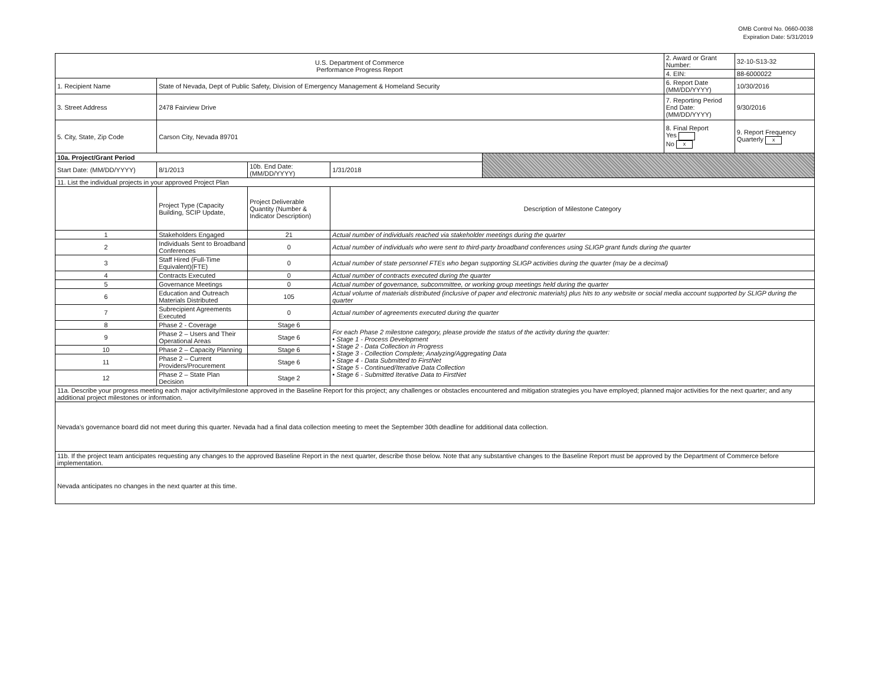OMB Control No. 0660-0038
Expiration Date: 5/31/2019
| U.S. Department of Commerce Performance Progress Report | | | | | 2. Award or Grant Number: | 32-10-S13-32 |
| | | | | | 4. EIN: | 88-6000022 |
| 1. Recipient Name | State of Nevada, Dept of Public Safety, Division of Emergency Management & Homeland Security | | | | 6. Report Date (MM/DD/YYYY) | 10/30/2016 |
| 3. Street Address | 2478 Fairview Drive | | | | 7. Reporting Period End Date: (MM/DD/YYYY) | 9/30/2016 |
| 5. City, State, Zip Code | Carson City, Nevada 89701 | | | | 8. Final Report Yes No x | 9. Report Frequency Quarterly x |
| 10a. Project/Grant Period | | | | | | |
| Start Date: (MM/DD/YYYY) | 8/1/2013 | 10b. End Date: (MM/DD/YYYY) | 1/31/2018 | | | |
| 11. List the individual projects in your approved Project Plan | | | | | | |
| | Project Type (Capacity Building, SCIP Update, | Project Deliverable Quantity (Number & Indicator Description) | Description of Milestone Category | | | |
| 1 | Stakeholders Engaged | 21 | Actual number of individuals reached via stakeholder meetings during the quarter | | | |
| 2 | Individuals Sent to Broadband Conferences | 0 | Actual number of individuals who were sent to third-party broadband conferences using SLIGP grant funds during the quarter | | | |
| 3 | Staff Hired (Full-Time Equivalent)(FTE) | 0 | Actual number of state personnel FTEs who began supporting SLIGP activities during the quarter (may be a decimal) | | | |
| 4 | Contracts Executed | 0 | Actual number of contracts executed during the quarter | | | |
| 5 | Governance Meetings | 0 | Actual number of governance, subcommittee, or working group meetings held during the quarter | | | |
| 6 | Education and Outreach Materials Distributed | 105 | Actual volume of materials distributed (inclusive of paper and electronic materials) plus hits to any website or social media account supported by SLIGP during the quarter | | | |
| 7 | Subrecipient Agreements Executed | 0 | Actual number of agreements executed during the quarter | | | |
| 8 | Phase 2 - Coverage | Stage 6 | For each Phase 2 milestone category, please provide the status of the activity during the quarter: • Stage 1 - Process Development • Stage 2 - Data Collection in Progress • Stage 3 - Collection Complete; Analyzing/Aggregating Data • Stage 4 - Data Submitted to FirstNet • Stage 5 - Continued/Iterative Data Collection • Stage 6 - Submitted Iterative Data to FirstNet | | | |
| 9 | Phase 2 – Users and Their Operational Areas | Stage 6 | | | | |
| 10 | Phase 2 – Capacity Planning | Stage 6 | | | | |
| 11 | Phase 2 – Current Providers/Procurement | Stage 6 | | | | |
| 12 | Phase 2 – State Plan Decision | Stage 2 | | | | |
| 11a. Describe your progress meeting each major activity/milestone approved in the Baseline Report for this project; any challenges or obstacles encountered and mitigation strategies you have employed; planned major activities for the next quarter; and any additional project milestones or information. | | | | | | |
| Nevada's governance board did not meet during this quarter. Nevada had a final data collection meeting to meet the September 30th deadline for additional data collection. | | | | | | |
| 11b. If the project team anticipates requesting any changes to the approved Baseline Report in the next quarter, describe those below. Note that any substantive changes to the Baseline Report must be approved by the Department of Commerce before implementation. | | | | | | |
| Nevada anticipates no changes in the next quarter at this time. | | | | | | |